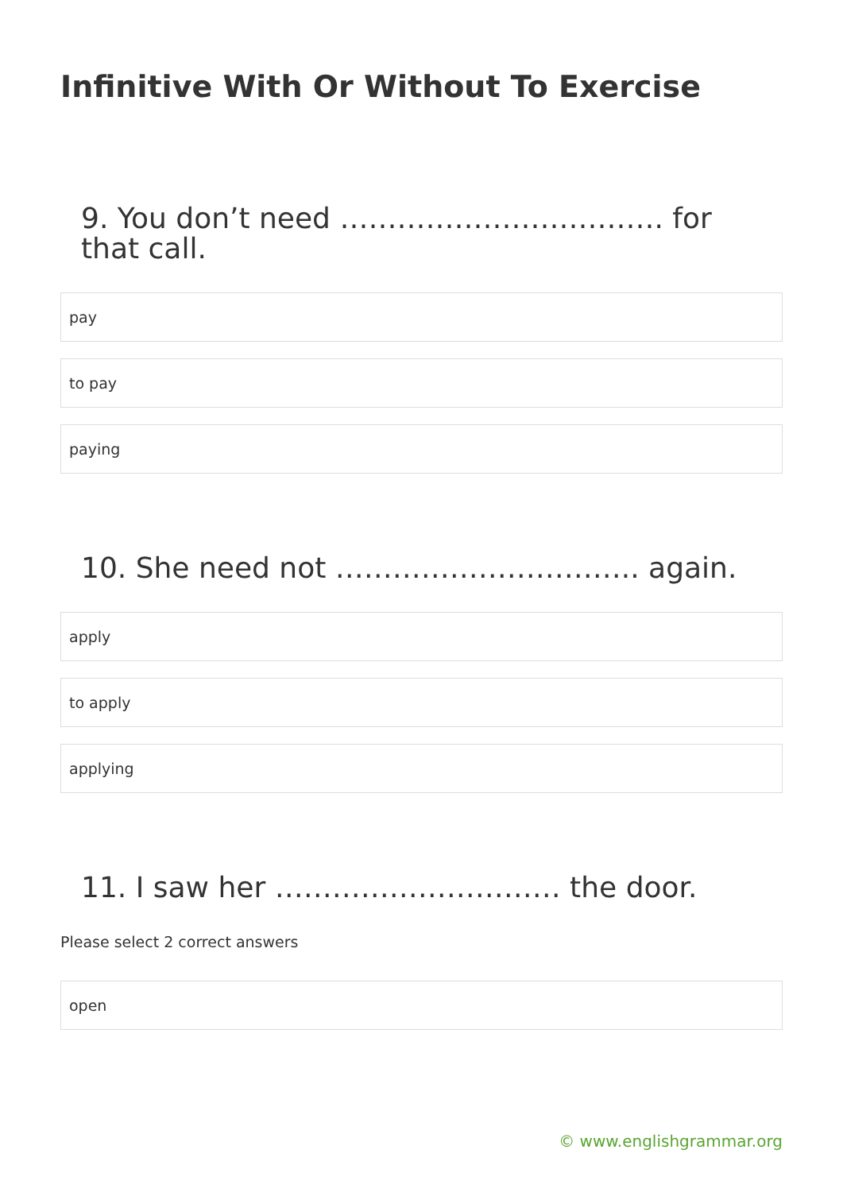Infinitive With Or Without To Exercise
9. You don’t need ……………………………. for that call.
pay
to pay
paying
10. She need not ………………………….. again.
apply
to apply
applying
11. I saw her ………………………… the door.
Please select 2 correct answers
open
© www.englishgrammar.org